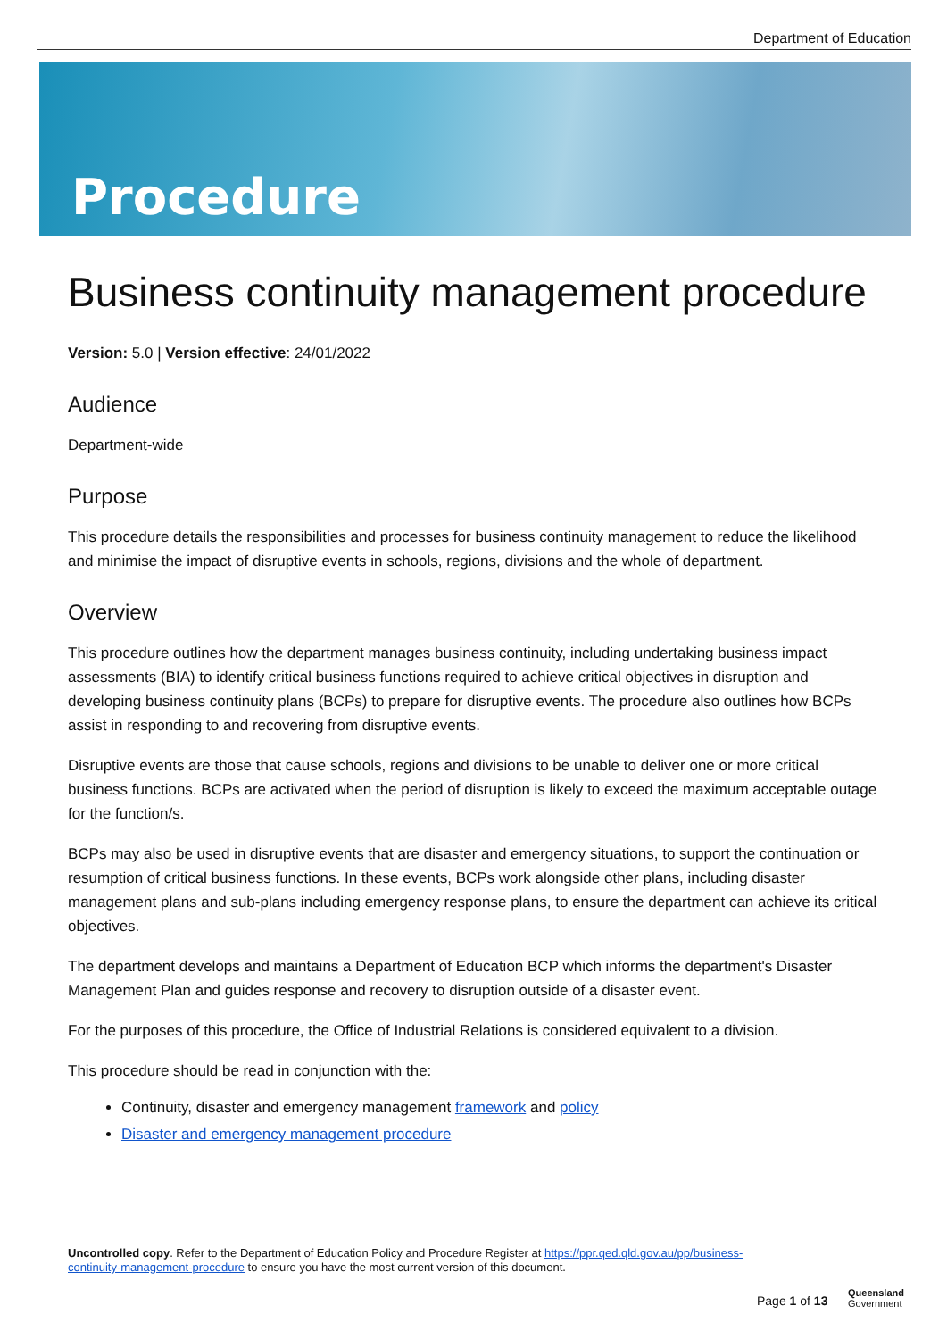Department of Education
Procedure
Business continuity management procedure
Version: 5.0 | Version effective: 24/01/2022
Audience
Department-wide
Purpose
This procedure details the responsibilities and processes for business continuity management to reduce the likelihood and minimise the impact of disruptive events in schools, regions, divisions and the whole of department.
Overview
This procedure outlines how the department manages business continuity, including undertaking business impact assessments (BIA) to identify critical business functions required to achieve critical objectives in disruption and developing business continuity plans (BCPs) to prepare for disruptive events. The procedure also outlines how BCPs assist in responding to and recovering from disruptive events.
Disruptive events are those that cause schools, regions and divisions to be unable to deliver one or more critical business functions. BCPs are activated when the period of disruption is likely to exceed the maximum acceptable outage for the function/s.
BCPs may also be used in disruptive events that are disaster and emergency situations, to support the continuation or resumption of critical business functions. In these events, BCPs work alongside other plans, including disaster management plans and sub-plans including emergency response plans, to ensure the department can achieve its critical objectives.
The department develops and maintains a Department of Education BCP which informs the department's Disaster Management Plan and guides response and recovery to disruption outside of a disaster event.
For the purposes of this procedure, the Office of Industrial Relations is considered equivalent to a division.
This procedure should be read in conjunction with the:
Continuity, disaster and emergency management framework and policy
Disaster and emergency management procedure
Uncontrolled copy. Refer to the Department of Education Policy and Procedure Register at https://ppr.qed.qld.gov.au/pp/business-continuity-management-procedure to ensure you have the most current version of this document.
Page 1 of 13
Queensland
Government